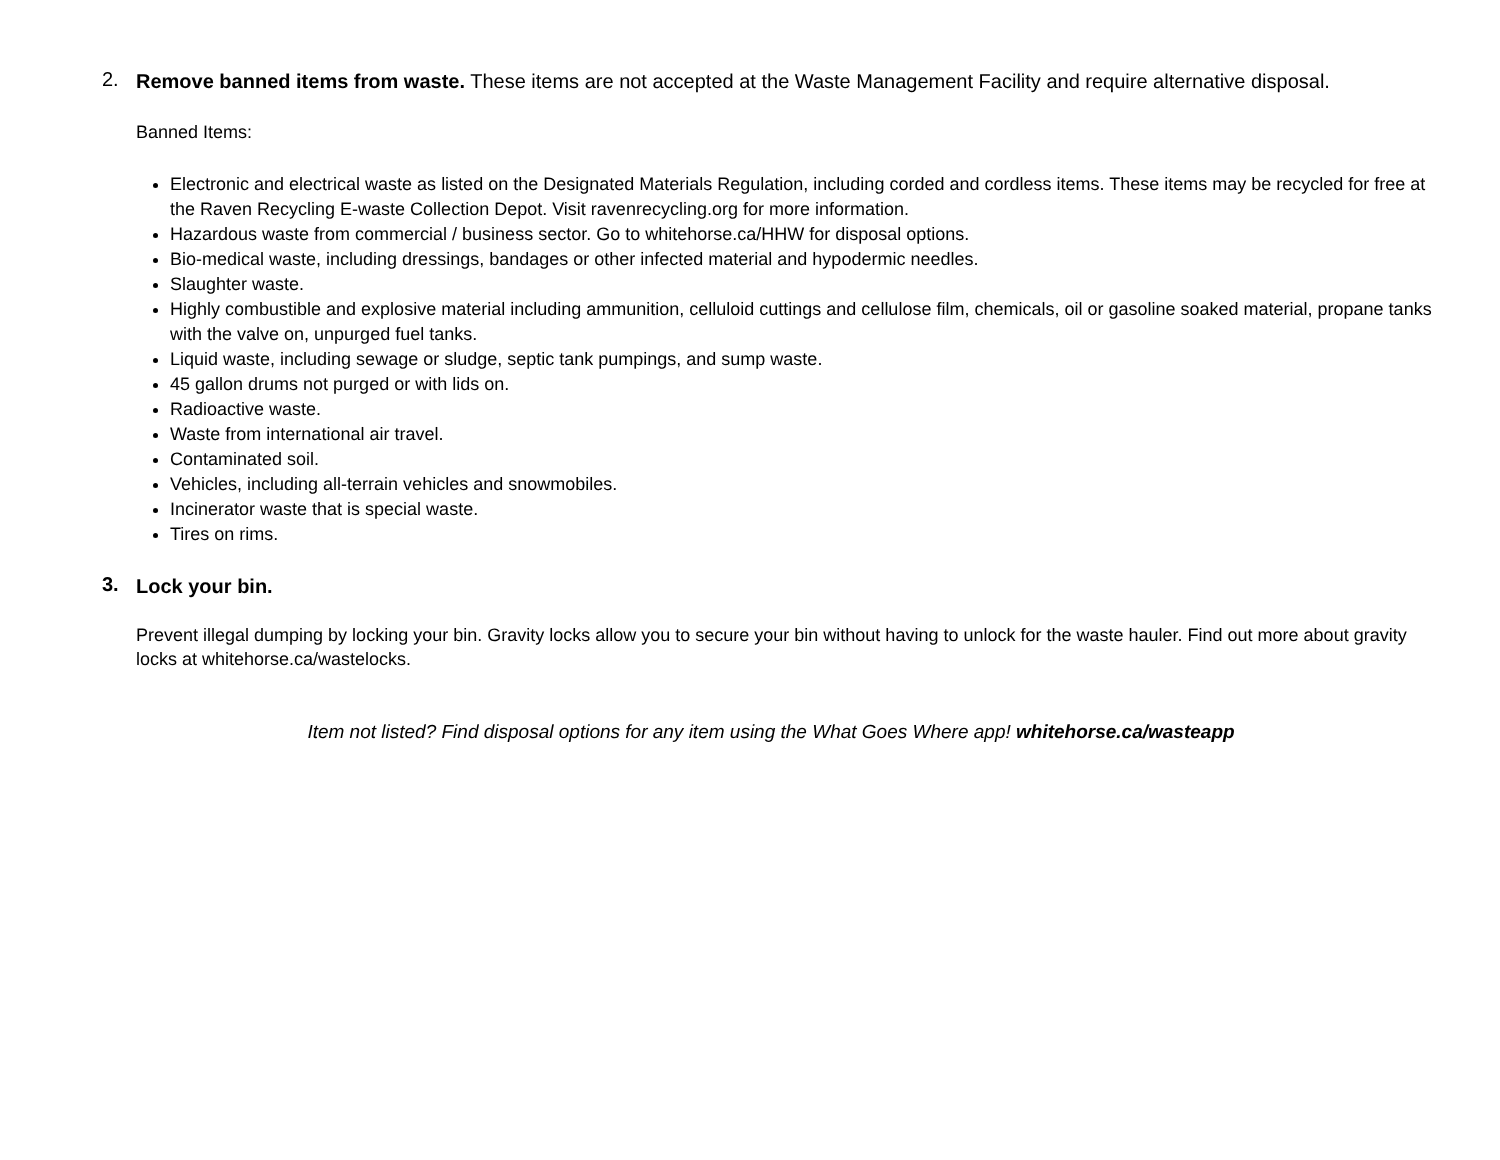2.
Remove banned items from waste. These items are not accepted at the Waste Management Facility and require alternative disposal.
Banned Items:
Electronic and electrical waste as listed on the Designated Materials Regulation, including corded and cordless items. These items may be recycled for free at the Raven Recycling E-waste Collection Depot. Visit ravenrecycling.org for more information.
Hazardous waste from commercial / business sector. Go to whitehorse.ca/HHW for disposal options.
Bio-medical waste, including dressings, bandages or other infected material and hypodermic needles.
Slaughter waste.
Highly combustible and explosive material including ammunition, celluloid cuttings and cellulose film, chemicals, oil or gasoline soaked material, propane tanks with the valve on, unpurged fuel tanks.
Liquid waste, including sewage or sludge, septic tank pumpings, and sump waste.
45 gallon drums not purged or with lids on.
Radioactive waste.
Waste from international air travel.
Contaminated soil.
Vehicles, including all-terrain vehicles and snowmobiles.
Incinerator waste that is special waste.
Tires on rims.
3.
Lock your bin.
Prevent illegal dumping by locking your bin. Gravity locks allow you to secure your bin without having to unlock for the waste hauler. Find out more about gravity locks at whitehorse.ca/wastelocks.
Item not listed? Find disposal options for any item using the What Goes Where app! whitehorse.ca/wasteapp